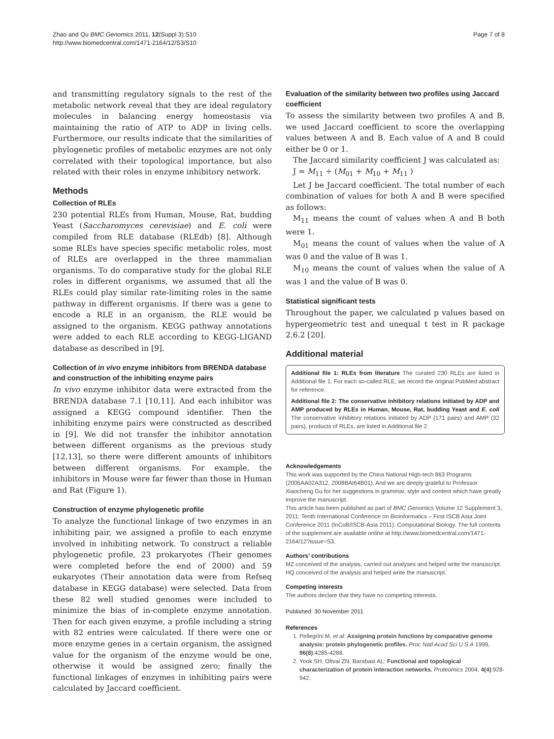Zhao and Qu BMC Genomics 2011, 12(Suppl 3):S10
http://www.biomedcentral.com/1471-2164/12/S3/S10
Page 7 of 8
and transmitting regulatory signals to the rest of the metabolic network reveal that they are ideal regulatory molecules in balancing energy homeostasis via maintaining the ratio of ATP to ADP in living cells. Furthermore, our results indicate that the similarities of phylogenetic profiles of metabolic enzymes are not only correlated with their topological importance, but also related with their roles in enzyme inhibitory network.
Methods
Collection of RLEs
230 potential RLEs from Human, Mouse, Rat, budding Yeast (Saccharomyces cerevisiae) and E. coli were compiled from RLE database (RLEdb) [8]. Although some RLEs have species specific metabolic roles, most of RLEs are overlapped in the three mammalian organisms. To do comparative study for the global RLE roles in different organisms, we assumed that all the RLEs could play similar rate-limiting roles in the same pathway in different organisms. If there was a gene to encode a RLE in an organism, the RLE would be assigned to the organism. KEGG pathway annotations were added to each RLE according to KEGG-LIGAND database as described in [9].
Collection of in vivo enzyme inhibitors from BRENDA database and construction of the inhibiting enzyme pairs
In vivo enzyme inhibitor data were extracted from the BRENDA database 7.1 [10,11]. And each inhibitor was assigned a KEGG compound identifier. Then the inhibiting enzyme pairs were constructed as described in [9]. We did not transfer the inhibitor annotation between different organisms as the previous study [12,13], so there were different amounts of inhibitors between different organisms. For example, the inhibitors in Mouse were far fewer than those in Human and Rat (Figure 1).
Construction of enzyme phylogenetic profile
To analyze the functional linkage of two enzymes in an inhibiting pair, we assigned a profile to each enzyme involved in inhibiting network. To construct a reliable phylogenetic profile, 23 prokaryotes (Their genomes were completed before the end of 2000) and 59 eukaryotes (Their annotation data were from Refseq database in KEGG database) were selected. Data from these 82 well studied genomes were included to minimize the bias of in-complete enzyme annotation. Then for each given enzyme, a profile including a string with 82 entries were calculated. If there were one or more enzyme genes in a certain organism, the assigned value for the organism of the enzyme would be one, otherwise it would be assigned zero; finally the functional linkages of enzymes in inhibiting pairs were calculated by Jaccard coefficient.
Evaluation of the similarity between two profiles using Jaccard coefficient
To assess the similarity between two profiles A and B, we used Jaccard coefficient to score the overlapping values between A and B. Each value of A and B could either be 0 or 1.
The Jaccard similarity coefficient J was calculated as:
J = M<sub>11</sub> ÷ (M<sub>01</sub> + M<sub>10</sub> + M<sub>11</sub> )
Let J be Jaccard coefficient. The total number of each combination of values for both A and B were specified as follows:
M<sub>11</sub> means the count of values when A and B both were 1.
M<sub>01</sub> means the count of values when the value of A was 0 and the value of B was 1.
M<sub>10</sub> means the count of values when the value of A was 1 and the value of B was 0.
Statistical significant tests
Throughout the paper, we calculated p values based on hypergeometric test and unequal t test in R package 2.6.2 [20].
Additional material
Additional file 1: RLEs from literature The curated 230 RLEs are listed in Additional file 1. For each so-called RLE, we record the original PubMed abstract for reference.
Additional file 2: The conservative inhibitory relations initiated by ADP and AMP produced by RLEs in Human, Mouse, Rat, budding Yeast and E. coli The conservative inhibitory relations initiated by ADP (171 pairs) and AMP (32 pairs), products of RLEs, are listed in Additional file 2.
Acknowledgements
This work was supported by the China National High-tech 863 Programs (2006AA02A312, 2008BAI64B01). And we are deeply grateful to Professor Xiaocheng Gu for her suggestions in grammar, style and content which have greatly improve the manuscript.
This article has been published as part of BMC Genomics Volume 12 Supplement 3, 2011: Tenth International Conference on Bioinformatics – First ISCB Asia Joint Conference 2011 (InCoB/ISCB-Asia 2011): Computational Biology. The full contents of the supplement are available online at http://www.biomedcentral.com/1471-2164/12?issue=S3.
Authors’ contributions
MZ conceived of the analysis, carried out analyses and helped write the manuscript. HQ conceived of the analysis and helped write the manuscript.
Competing interests
The authors declare that they have no competing interests.
Published: 30 November 2011
References
1. Pellegrini M, et al: Assigning protein functions by comparative genome analysis: protein phylogenetic profiles. Proc Natl Acad Sci U S A 1999, 96(8):4285-4288.
2. Yook SH, Oltvai ZN, Barabasi AL: Functional and topological characterization of protein interaction networks. Proteomics 2004, 4(4):928-942.